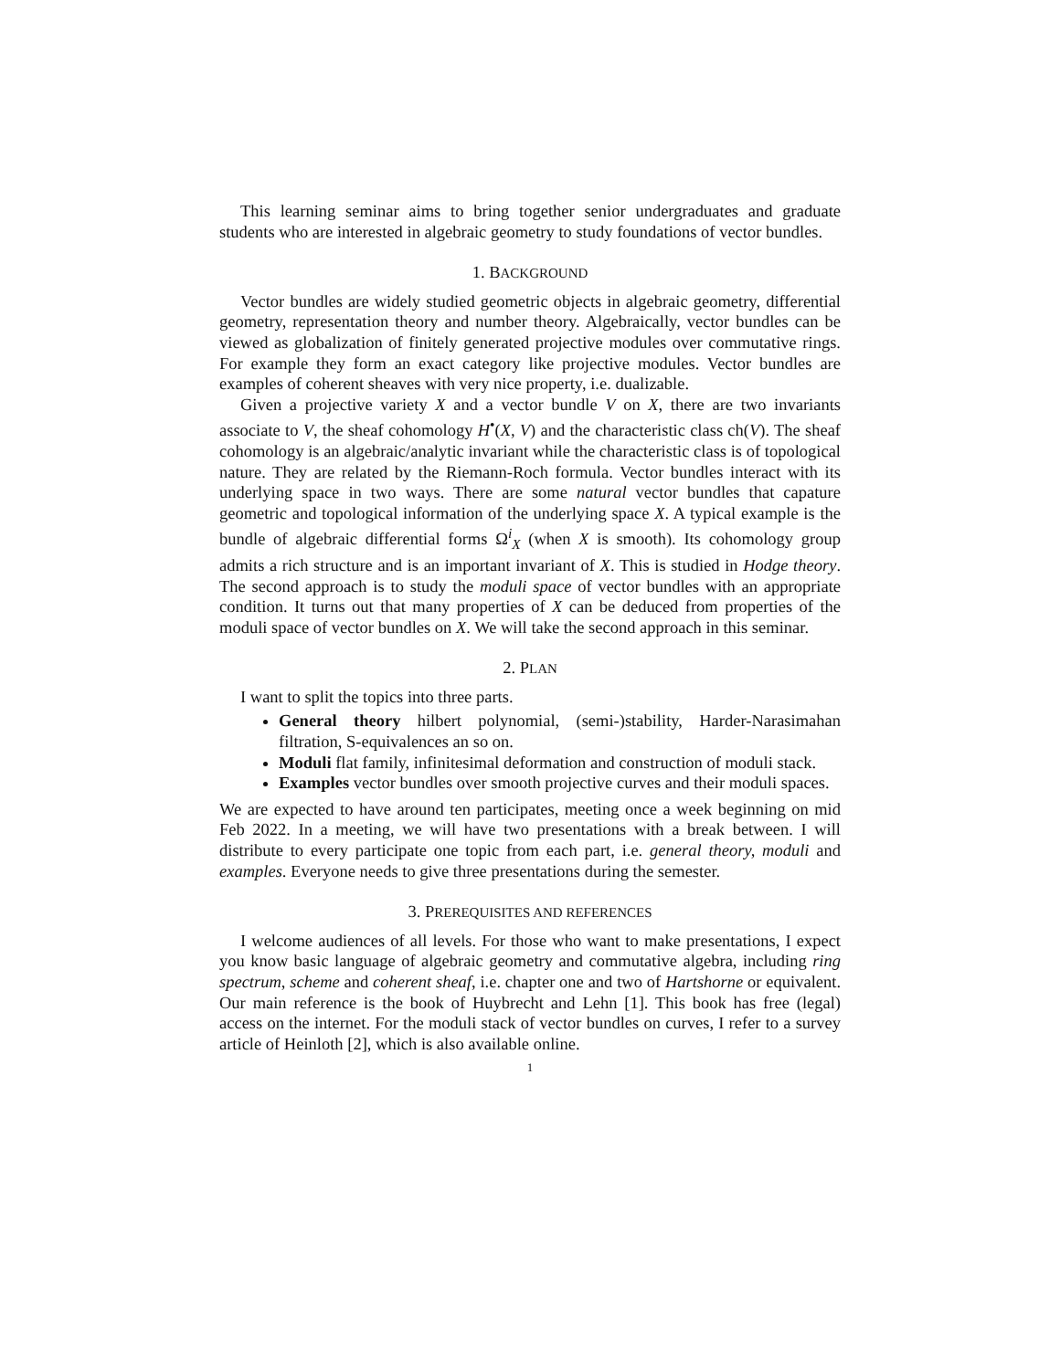This learning seminar aims to bring together senior undergraduates and graduate students who are interested in algebraic geometry to study foundations of vector bundles.
1. BACKGROUND
Vector bundles are widely studied geometric objects in algebraic geometry, differential geometry, representation theory and number theory. Algebraically, vector bundles can be viewed as globalization of finitely generated projective modules over commutative rings. For example they form an exact category like projective modules. Vector bundles are examples of coherent sheaves with very nice property, i.e. dualizable.
Given a projective variety X and a vector bundle V on X, there are two invariants associate to V, the sheaf cohomology H<sup>•</sup>(X, V) and the characteristic class ch(V). The sheaf cohomology is an algebraic/analytic invariant while the characteristic class is of topological nature. They are related by the Riemann-Roch formula. Vector bundles interact with its underlying space in two ways. There are some natural vector bundles that capature geometric and topological information of the underlying space X. A typical example is the bundle of algebraic differential forms Ω<sup>i</sup><sub>X</sub> (when X is smooth). Its cohomology group admits a rich structure and is an important invariant of X. This is studied in Hodge theory. The second approach is to study the moduli space of vector bundles with an appropriate condition. It turns out that many properties of X can be deduced from properties of the moduli space of vector bundles on X. We will take the second approach in this seminar.
2. PLAN
I want to split the topics into three parts.
General theory hilbert polynomial, (semi-)stability, Harder-Narasimahan filtration, S-equivalences an so on.
Moduli flat family, infinitesimal deformation and construction of moduli stack.
Examples vector bundles over smooth projective curves and their moduli spaces.
We are expected to have around ten participates, meeting once a week beginning on mid Feb 2022. In a meeting, we will have two presentations with a break between. I will distribute to every participate one topic from each part, i.e. general theory, moduli and examples. Everyone needs to give three presentations during the semester.
3. PREREQUISITES AND REFERENCES
I welcome audiences of all levels. For those who want to make presentations, I expect you know basic language of algebraic geometry and commutative algebra, including ring spectrum, scheme and coherent sheaf, i.e. chapter one and two of Hartshorne or equivalent. Our main reference is the book of Huybrecht and Lehn [1]. This book has free (legal) access on the internet. For the moduli stack of vector bundles on curves, I refer to a survey article of Heinloth [2], which is also available online.
1